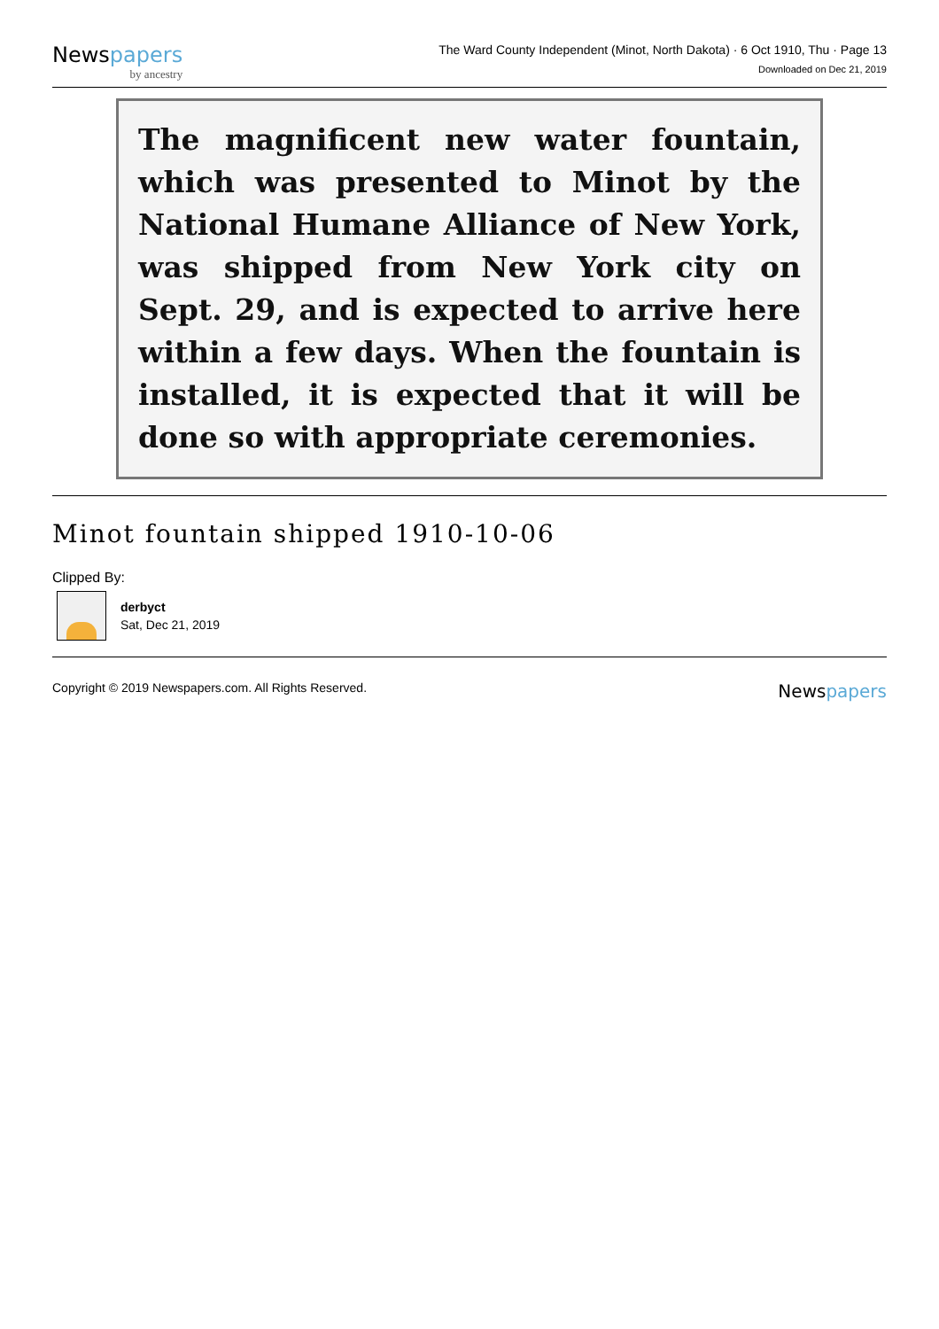Newspapers
by ancestry
The Ward County Independent (Minot, North Dakota) · 6 Oct 1910, Thu · Page 13
Downloaded on Dec 21, 2019
The magnificent new water fountain, which was presented to Minot by the National Humane Alliance of New York, was shipped from New York city on Sept. 29, and is expected to arrive here within a few days. When the fountain is installed, it is expected that it will be done so with appropriate ceremonies.
Minot fountain shipped 1910-10-06
Clipped By:
derbyct
Sat, Dec 21, 2019
Copyright © 2019 Newspapers.com. All Rights Reserved.
Newspapers